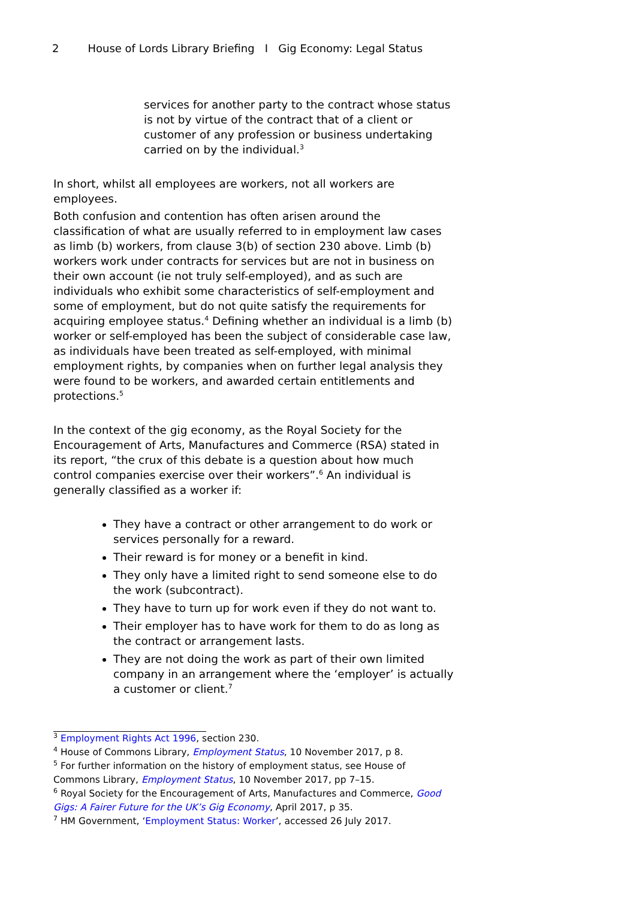2 House of Lords Library Briefing I Gig Economy: Legal Status
services for another party to the contract whose status is not by virtue of the contract that of a client or customer of any profession or business undertaking carried on by the individual.<sup>3</sup>
In short, whilst all employees are workers, not all workers are employees.
Both confusion and contention has often arisen around the classification of what are usually referred to in employment law cases as limb (b) workers, from clause 3(b) of section 230 above. Limb (b) workers work under contracts for services but are not in business on their own account (ie not truly self-employed), and as such are individuals who exhibit some characteristics of self-employment and some of employment, but do not quite satisfy the requirements for acquiring employee status.<sup>4</sup> Defining whether an individual is a limb (b) worker or self-employed has been the subject of considerable case law, as individuals have been treated as self-employed, with minimal employment rights, by companies when on further legal analysis they were found to be workers, and awarded certain entitlements and protections.<sup>5</sup>
In the context of the gig economy, as the Royal Society for the Encouragement of Arts, Manufactures and Commerce (RSA) stated in its report, “the crux of this debate is a question about how much control companies exercise over their workers”.<sup>6</sup> An individual is generally classified as a worker if:
They have a contract or other arrangement to do work or services personally for a reward.
Their reward is for money or a benefit in kind.
They only have a limited right to send someone else to do the work (subcontract).
They have to turn up for work even if they do not want to.
Their employer has to have work for them to do as long as the contract or arrangement lasts.
They are not doing the work as part of their own limited company in an arrangement where the ‘employer’ is actually a customer or client.<sup>7</sup>
<sup>3</sup> Employment Rights Act 1996, section 230.
<sup>4</sup> House of Commons Library, Employment Status, 10 November 2017, p 8.
<sup>5</sup> For further information on the history of employment status, see House of Commons Library, Employment Status, 10 November 2017, pp 7–15.
<sup>6</sup> Royal Society for the Encouragement of Arts, Manufactures and Commerce, Good Gigs: A Fairer Future for the UK’s Gig Economy, April 2017, p 35.
<sup>7</sup> HM Government, ‘Employment Status: Worker’, accessed 26 July 2017.